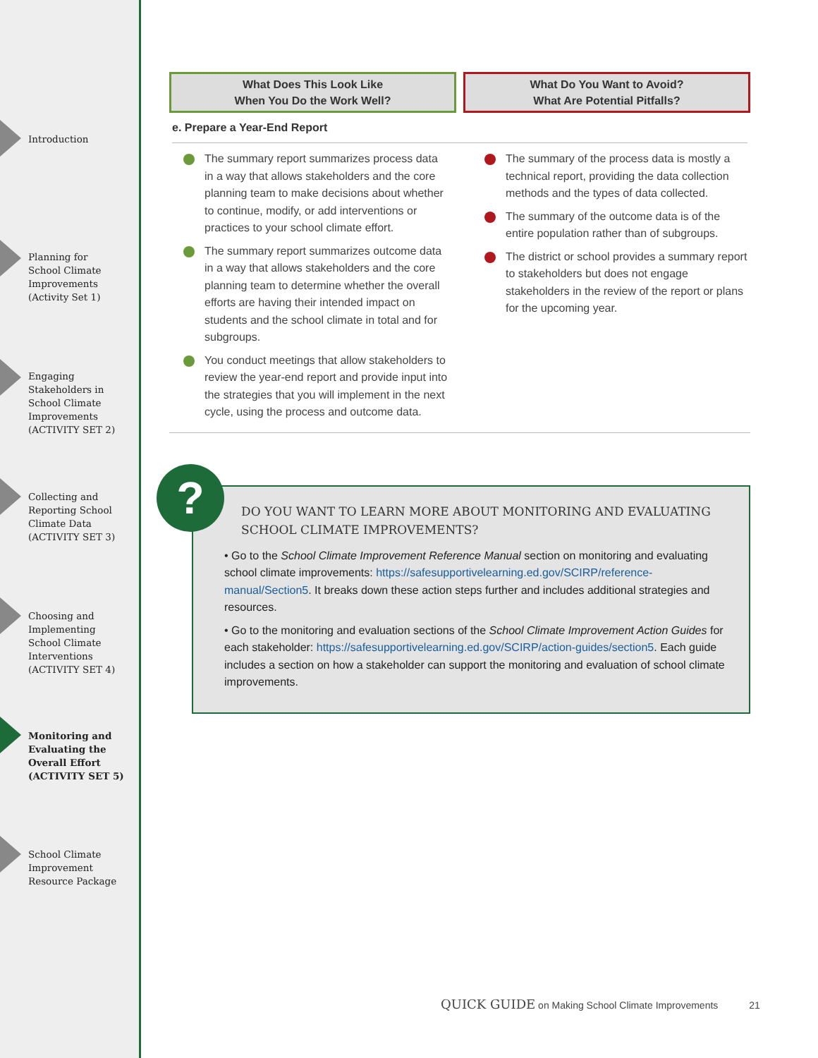Introduction
Planning for
School Climate
Improvements
(Activity Set 1)
Engaging
Stakeholders in
School Climate
Improvements
(ACTIVITY SET 2)
Collecting and
Reporting School
Climate Data
(ACTIVITY SET 3)
Choosing and
Implementing
School Climate
Interventions
(ACTIVITY SET 4)
Monitoring and
Evaluating the
Overall Effort
(ACTIVITY SET 5)
School Climate
Improvement
Resource Package
What Does This Look Like
When You Do the Work Well?
What Do You Want to Avoid?
What Are Potential Pitfalls?
e. Prepare a Year-End Report
The summary report summarizes process data in a way that allows stakeholders and the core planning team to make decisions about whether to continue, modify, or add interventions or practices to your school climate effort.
The summary report summarizes outcome data in a way that allows stakeholders and the core planning team to determine whether the overall efforts are having their intended impact on students and the school climate in total and for subgroups.
You conduct meetings that allow stakeholders to review the year-end report and provide input into the strategies that you will implement in the next cycle, using the process and outcome data.
The summary of the process data is mostly a technical report, providing the data collection methods and the types of data collected.
The summary of the outcome data is of the entire population rather than of subgroups.
The district or school provides a summary report to stakeholders but does not engage stakeholders in the review of the report or plans for the upcoming year.
?
DO YOU WANT TO LEARN MORE ABOUT MONITORING AND EVALUATING SCHOOL CLIMATE IMPROVEMENTS?
• Go to the School Climate Improvement Reference Manual section on monitoring and evaluating school climate improvements: https://safesupportivelearning.ed.gov/SCIRP/reference-manual/Section5. It breaks down these action steps further and includes additional strategies and resources.
• Go to the monitoring and evaluation sections of the School Climate Improvement Action Guides for each stakeholder: https://safesupportivelearning.ed.gov/SCIRP/action-guides/section5. Each guide includes a section on how a stakeholder can support the monitoring and evaluation of school climate improvements.
QUICK GUIDE on Making School Climate Improvements 21